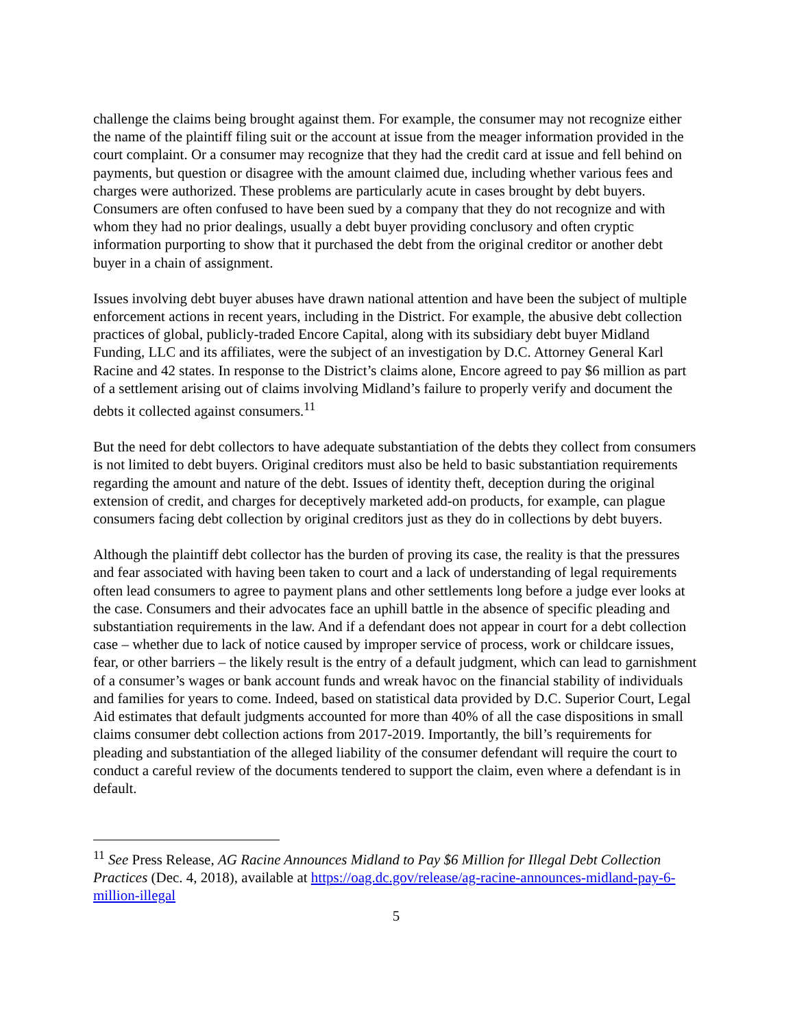challenge the claims being brought against them. For example, the consumer may not recognize either the name of the plaintiff filing suit or the account at issue from the meager information provided in the court complaint. Or a consumer may recognize that they had the credit card at issue and fell behind on payments, but question or disagree with the amount claimed due, including whether various fees and charges were authorized. These problems are particularly acute in cases brought by debt buyers. Consumers are often confused to have been sued by a company that they do not recognize and with whom they had no prior dealings, usually a debt buyer providing conclusory and often cryptic information purporting to show that it purchased the debt from the original creditor or another debt buyer in a chain of assignment.
Issues involving debt buyer abuses have drawn national attention and have been the subject of multiple enforcement actions in recent years, including in the District. For example, the abusive debt collection practices of global, publicly-traded Encore Capital, along with its subsidiary debt buyer Midland Funding, LLC and its affiliates, were the subject of an investigation by D.C. Attorney General Karl Racine and 42 states. In response to the District’s claims alone, Encore agreed to pay $6 million as part of a settlement arising out of claims involving Midland’s failure to properly verify and document the debts it collected against consumers.<sup>11</sup>
But the need for debt collectors to have adequate substantiation of the debts they collect from consumers is not limited to debt buyers. Original creditors must also be held to basic substantiation requirements regarding the amount and nature of the debt. Issues of identity theft, deception during the original extension of credit, and charges for deceptively marketed add-on products, for example, can plague consumers facing debt collection by original creditors just as they do in collections by debt buyers.
Although the plaintiff debt collector has the burden of proving its case, the reality is that the pressures and fear associated with having been taken to court and a lack of understanding of legal requirements often lead consumers to agree to payment plans and other settlements long before a judge ever looks at the case. Consumers and their advocates face an uphill battle in the absence of specific pleading and substantiation requirements in the law. And if a defendant does not appear in court for a debt collection case – whether due to lack of notice caused by improper service of process, work or childcare issues, fear, or other barriers – the likely result is the entry of a default judgment, which can lead to garnishment of a consumer’s wages or bank account funds and wreak havoc on the financial stability of individuals and families for years to come. Indeed, based on statistical data provided by D.C. Superior Court, Legal Aid estimates that default judgments accounted for more than 40% of all the case dispositions in small claims consumer debt collection actions from 2017-2019. Importantly, the bill’s requirements for pleading and substantiation of the alleged liability of the consumer defendant will require the court to conduct a careful review of the documents tendered to support the claim, even where a defendant is in default.
<sup>11</sup> See Press Release, AG Racine Announces Midland to Pay $6 Million for Illegal Debt Collection Practices (Dec. 4, 2018), available at https://oag.dc.gov/release/ag-racine-announces-midland-pay-6-million-illegal
5